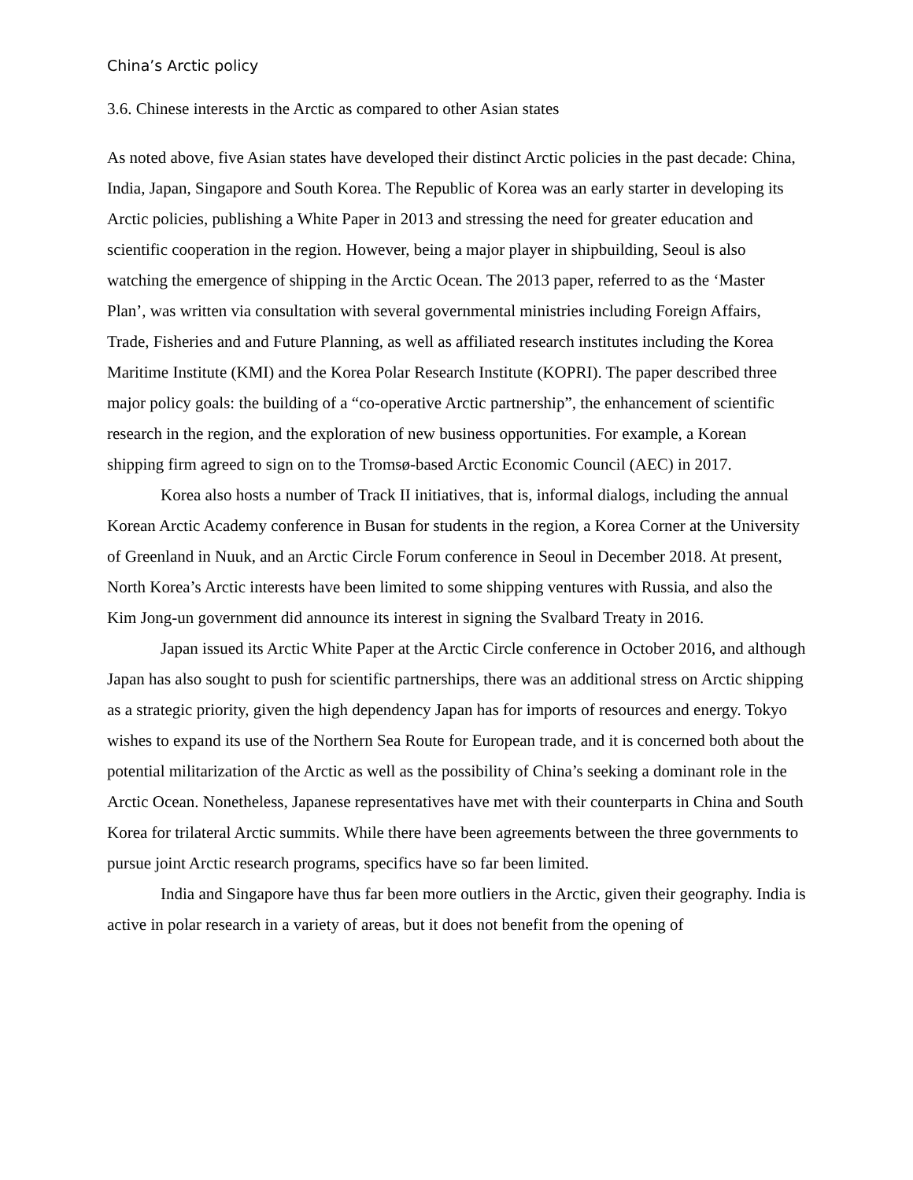China’s Arctic policy
3.6. Chinese interests in the Arctic as compared to other Asian states
As noted above, five Asian states have developed their distinct Arctic policies in the past decade: China, India, Japan, Singapore and South Korea. The Republic of Korea was an early starter in developing its Arctic policies, publishing a White Paper in 2013 and stressing the need for greater education and scientific cooperation in the region. However, being a major player in shipbuilding, Seoul is also watching the emergence of shipping in the Arctic Ocean. The 2013 paper, referred to as the ‘Master Plan’, was written via consultation with several governmental ministries including Foreign Affairs, Trade, Fisheries and and Future Planning, as well as affiliated research institutes including the Korea Maritime Institute (KMI) and the Korea Polar Research Institute (KOPRI). The paper described three major policy goals: the building of a “co-operative Arctic partnership”, the enhancement of scientific research in the region, and the exploration of new business opportunities. For example, a Korean shipping firm agreed to sign on to the Tromsø-based Arctic Economic Council (AEC) in 2017.
Korea also hosts a number of Track II initiatives, that is, informal dialogs, including the annual Korean Arctic Academy conference in Busan for students in the region, a Korea Corner at the University of Greenland in Nuuk, and an Arctic Circle Forum conference in Seoul in December 2018. At present, North Korea’s Arctic interests have been limited to some shipping ventures with Russia, and also the Kim Jong-un government did announce its interest in signing the Svalbard Treaty in 2016.
Japan issued its Arctic White Paper at the Arctic Circle conference in October 2016, and although Japan has also sought to push for scientific partnerships, there was an additional stress on Arctic shipping as a strategic priority, given the high dependency Japan has for imports of resources and energy. Tokyo wishes to expand its use of the Northern Sea Route for European trade, and it is concerned both about the potential militarization of the Arctic as well as the possibility of China’s seeking a dominant role in the Arctic Ocean. Nonetheless, Japanese representatives have met with their counterparts in China and South Korea for trilateral Arctic summits. While there have been agreements between the three governments to pursue joint Arctic research programs, specifics have so far been limited.
India and Singapore have thus far been more outliers in the Arctic, given their geography. India is active in polar research in a variety of areas, but it does not benefit from the opening of